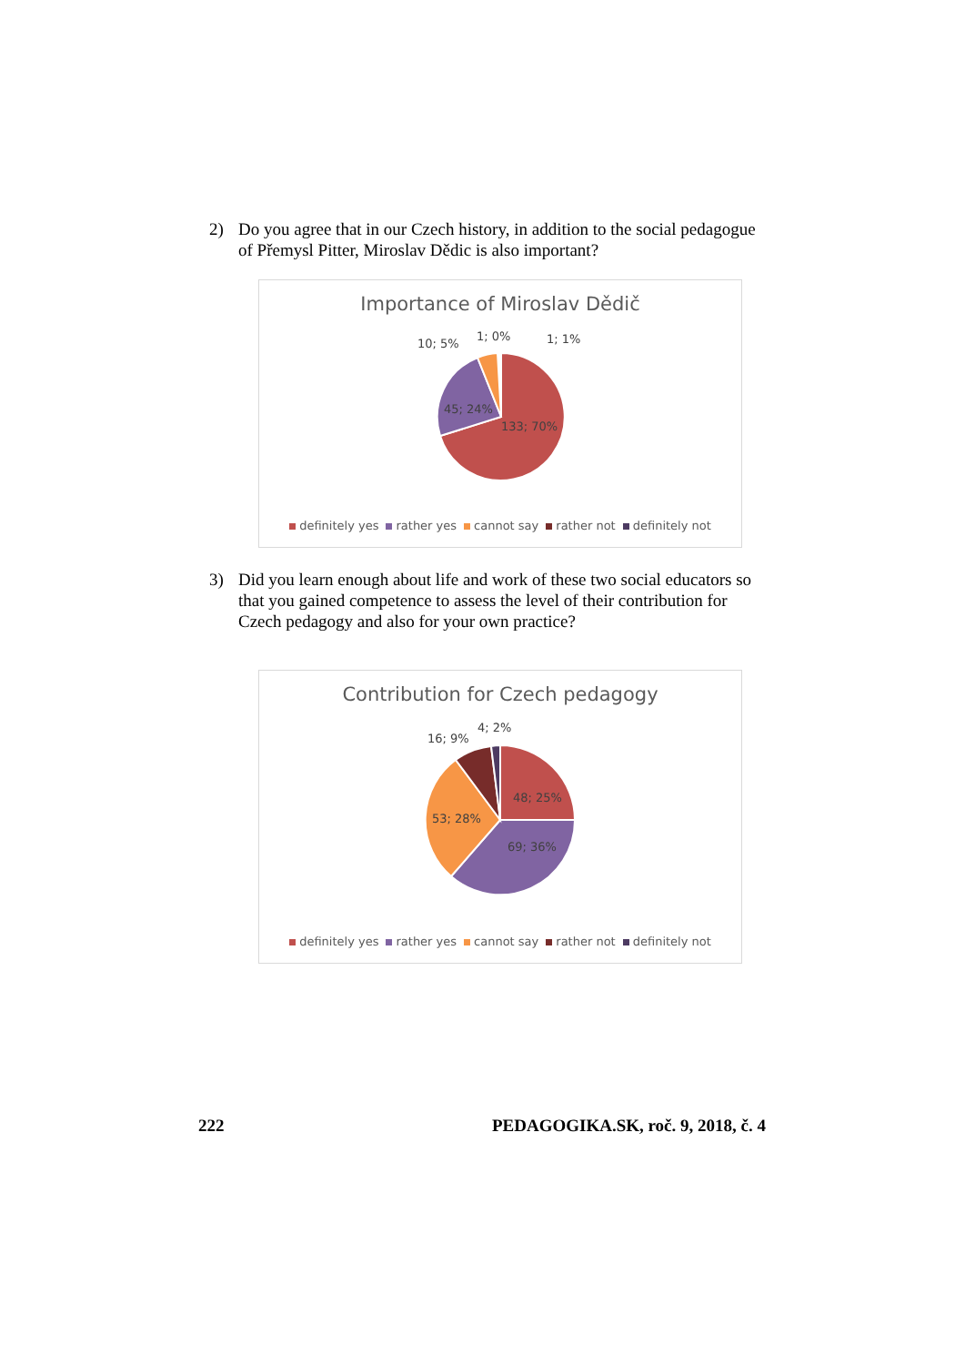2) Do you agree that in our Czech history, in addition to the social pedagogue of Přemysl Pitter, Miroslav Dědic is also important?
Importance of Miroslav Dědič
133; 70%
45; 24%
10; 5%
1; 0%
1; 1%
definitely yes rather yes cannot say rather not definitely not
3) Did you learn enough about life and work of these two social educators so that you gained competence to assess the level of their contribution for Czech pedagogy and also for your own practice?
Contribution for Czech pedagogy
48; 25%
69; 36%
53; 28%
16; 9%
4; 2%
definitely yes rather yes cannot say rather not definitely not
222 PEDAGOGIKA.SK, roč. 9, 2018, č. 4